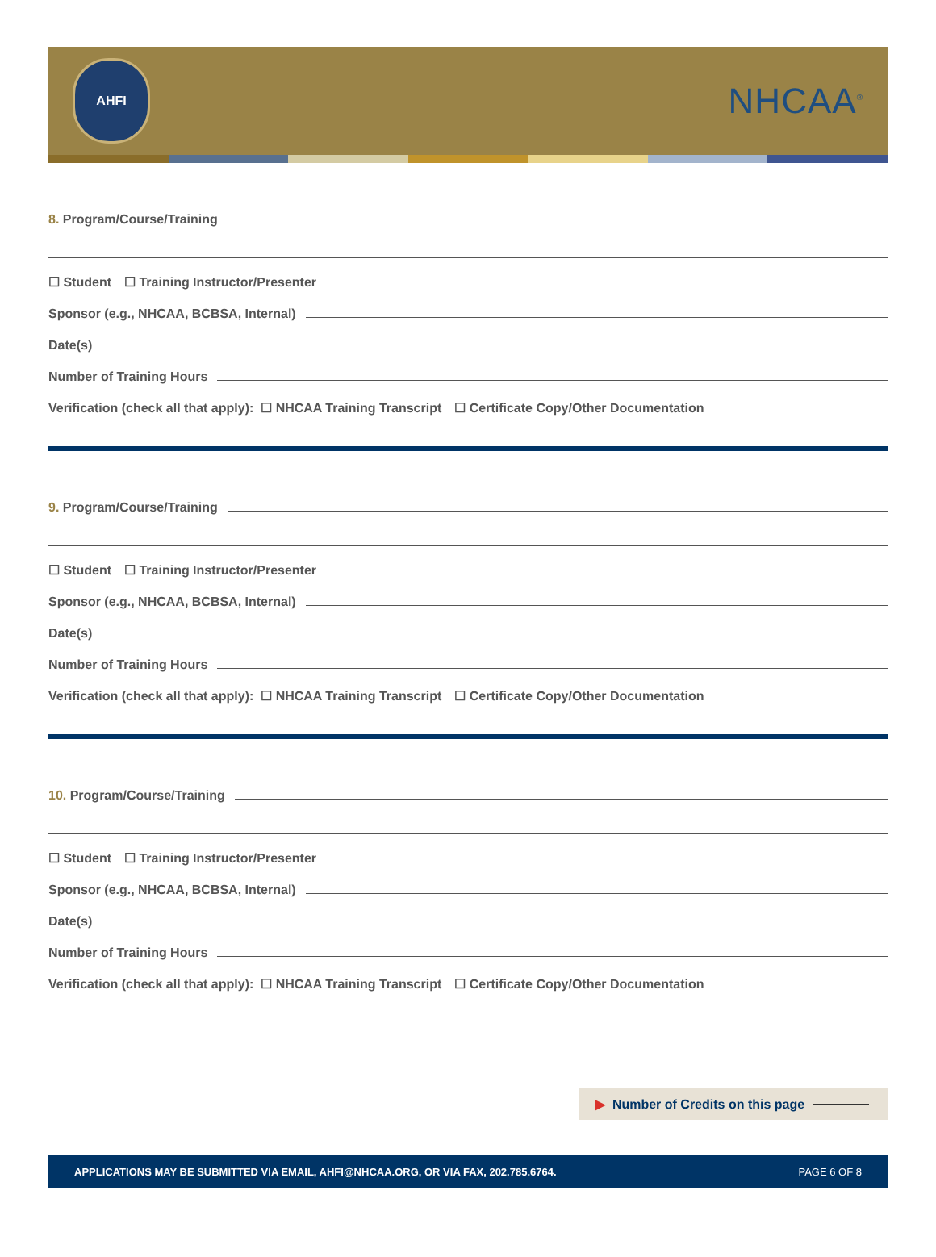AHFI
NHCAA<sup>®</sup>
8. Program/Course/Training
☐ Student ☐ Training Instructor/Presenter
Sponsor (e.g., NHCAA, BCBSA, Internal)
Date(s)
Number of Training Hours
Verification (check all that apply): ☐ NHCAA Training Transcript ☐ Certificate Copy/Other Documentation
9. Program/Course/Training
☐ Student ☐ Training Instructor/Presenter
Sponsor (e.g., NHCAA, BCBSA, Internal)
Date(s)
Number of Training Hours
Verification (check all that apply): ☐ NHCAA Training Transcript ☐ Certificate Copy/Other Documentation
10. Program/Course/Training
☐ Student ☐ Training Instructor/Presenter
Sponsor (e.g., NHCAA, BCBSA, Internal)
Date(s)
Number of Training Hours
Verification (check all that apply): ☐ NHCAA Training Transcript ☐ Certificate Copy/Other Documentation
▶ Number of Credits on this page
APPLICATIONS MAY BE SUBMITTED VIA EMAIL, AHFI@NHCAA.ORG, OR VIA FAX, 202.785.6764. PAGE 6 OF 8